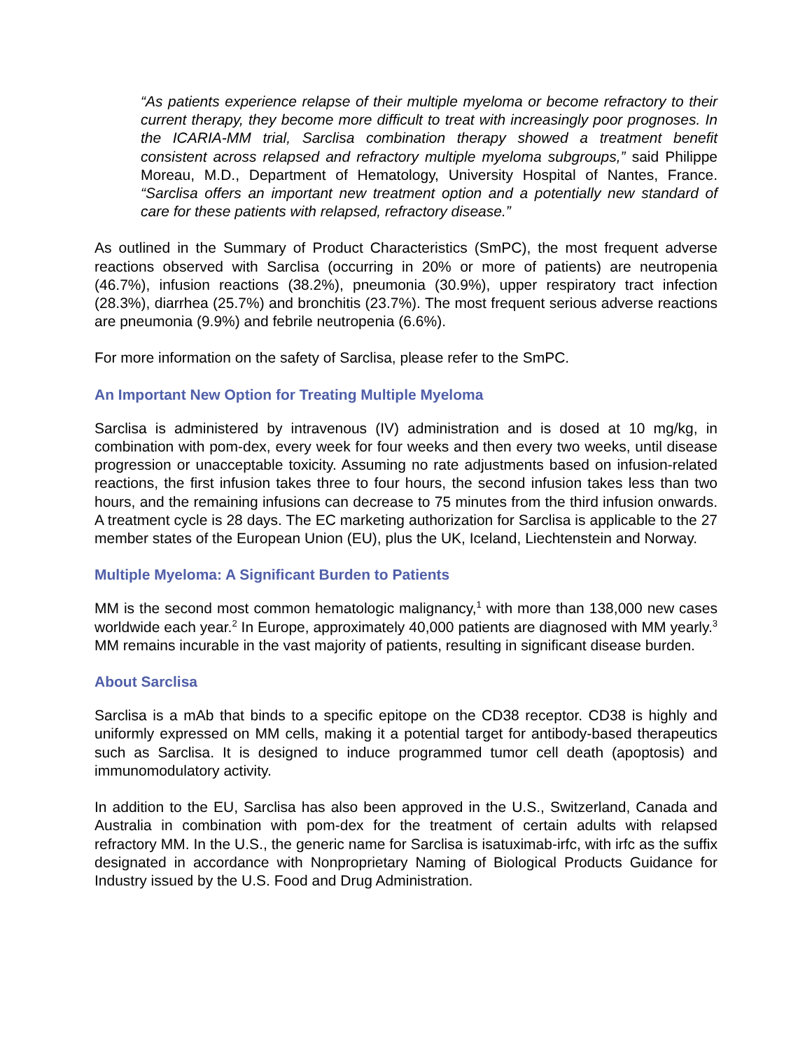“As patients experience relapse of their multiple myeloma or become refractory to their current therapy, they become more difficult to treat with increasingly poor prognoses. In the ICARIA-MM trial, Sarclisa combination therapy showed a treatment benefit consistent across relapsed and refractory multiple myeloma subgroups,” said Philippe Moreau, M.D., Department of Hematology, University Hospital of Nantes, France. “Sarclisa offers an important new treatment option and a potentially new standard of care for these patients with relapsed, refractory disease.”
As outlined in the Summary of Product Characteristics (SmPC), the most frequent adverse reactions observed with Sarclisa (occurring in 20% or more of patients) are neutropenia (46.7%), infusion reactions (38.2%), pneumonia (30.9%), upper respiratory tract infection (28.3%), diarrhea (25.7%) and bronchitis (23.7%). The most frequent serious adverse reactions are pneumonia (9.9%) and febrile neutropenia (6.6%).
For more information on the safety of Sarclisa, please refer to the SmPC.
An Important New Option for Treating Multiple Myeloma
Sarclisa is administered by intravenous (IV) administration and is dosed at 10 mg/kg, in combination with pom-dex, every week for four weeks and then every two weeks, until disease progression or unacceptable toxicity. Assuming no rate adjustments based on infusion-related reactions, the first infusion takes three to four hours, the second infusion takes less than two hours, and the remaining infusions can decrease to 75 minutes from the third infusion onwards. A treatment cycle is 28 days. The EC marketing authorization for Sarclisa is applicable to the 27 member states of the European Union (EU), plus the UK, Iceland, Liechtenstein and Norway.
Multiple Myeloma: A Significant Burden to Patients
MM is the second most common hematologic malignancy,<sup>1</sup> with more than 138,000 new cases worldwide each year.<sup>2</sup> In Europe, approximately 40,000 patients are diagnosed with MM yearly.<sup>3</sup> MM remains incurable in the vast majority of patients, resulting in significant disease burden.
About Sarclisa
Sarclisa is a mAb that binds to a specific epitope on the CD38 receptor. CD38 is highly and uniformly expressed on MM cells, making it a potential target for antibody-based therapeutics such as Sarclisa. It is designed to induce programmed tumor cell death (apoptosis) and immunomodulatory activity.
In addition to the EU, Sarclisa has also been approved in the U.S., Switzerland, Canada and Australia in combination with pom-dex for the treatment of certain adults with relapsed refractory MM. In the U.S., the generic name for Sarclisa is isatuximab-irfc, with irfc as the suffix designated in accordance with Nonproprietary Naming of Biological Products Guidance for Industry issued by the U.S. Food and Drug Administration.